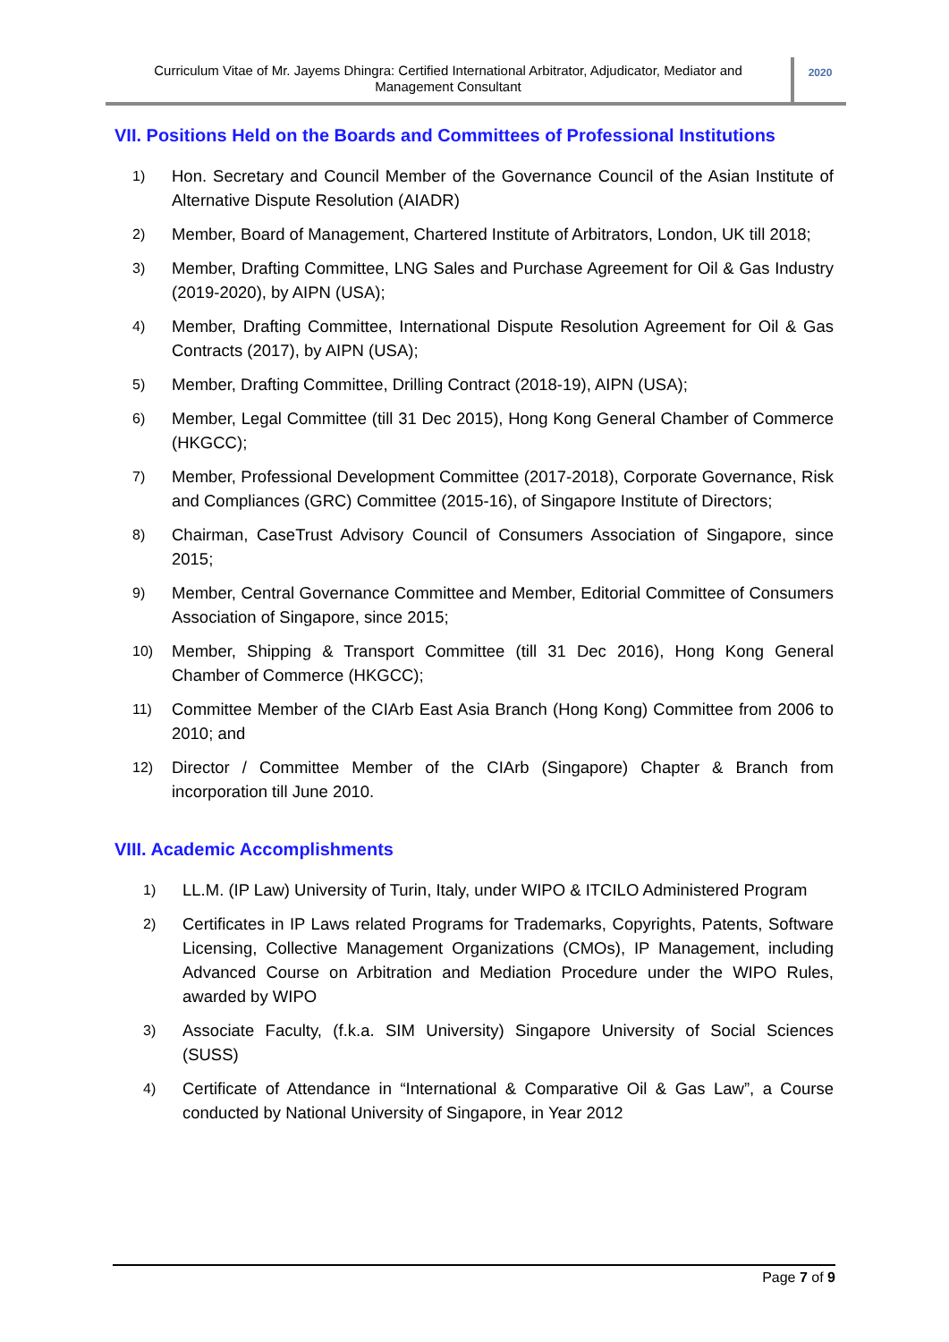Curriculum Vitae of Mr. Jayems Dhingra: Certified International Arbitrator, Adjudicator, Mediator and Management Consultant
2020
VII. Positions Held on the Boards and Committees of Professional Institutions
1) Hon. Secretary and Council Member of the Governance Council of the Asian Institute of Alternative Dispute Resolution (AIADR)
2) Member, Board of Management, Chartered Institute of Arbitrators, London, UK till 2018;
3) Member, Drafting Committee, LNG Sales and Purchase Agreement for Oil & Gas Industry (2019-2020), by AIPN (USA);
4) Member, Drafting Committee, International Dispute Resolution Agreement for Oil & Gas Contracts (2017), by AIPN (USA);
5) Member, Drafting Committee, Drilling Contract (2018-19), AIPN (USA);
6) Member, Legal Committee (till 31 Dec 2015), Hong Kong General Chamber of Commerce (HKGCC);
7) Member, Professional Development Committee (2017-2018), Corporate Governance, Risk and Compliances (GRC) Committee (2015-16), of Singapore Institute of Directors;
8) Chairman, CaseTrust Advisory Council of Consumers Association of Singapore, since 2015;
9) Member, Central Governance Committee and Member, Editorial Committee of Consumers Association of Singapore, since 2015;
10) Member, Shipping & Transport Committee (till 31 Dec 2016), Hong Kong General Chamber of Commerce (HKGCC);
11) Committee Member of the CIArb East Asia Branch (Hong Kong) Committee from 2006 to 2010; and
12) Director / Committee Member of the CIArb (Singapore) Chapter & Branch from incorporation till June 2010.
VIII. Academic Accomplishments
1) LL.M. (IP Law) University of Turin, Italy, under WIPO & ITCILO Administered Program
2) Certificates in IP Laws related Programs for Trademarks, Copyrights, Patents, Software Licensing, Collective Management Organizations (CMOs), IP Management, including Advanced Course on Arbitration and Mediation Procedure under the WIPO Rules, awarded by WIPO
3) Associate Faculty, (f.k.a. SIM University) Singapore University of Social Sciences (SUSS)
4) Certificate of Attendance in “International & Comparative Oil & Gas Law”, a Course conducted by National University of Singapore, in Year 2012
Page 7 of 9